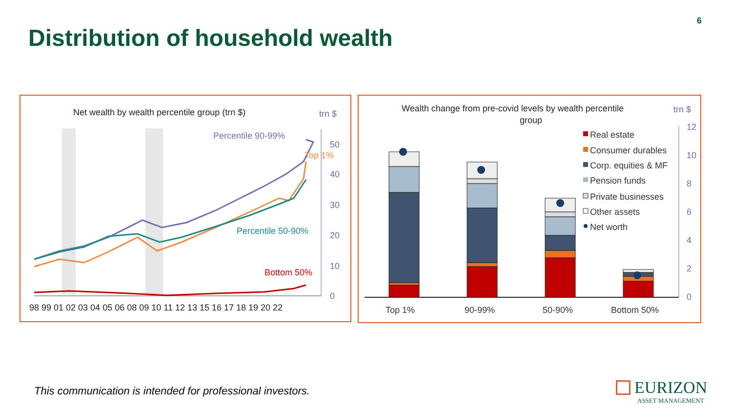6
Distribution of household wealth
Net wealth by wealth percentile group (trn $)
trn $
50
40
30
20
10
0
Percentile 90-99%
Top 1%
Percentile 50-90%
Bottom 50%
98 99 01 02 03 04 05 06 08 09 10 11 12 13 15 16 17 18 19 20 22
Wealth change from pre-covid levels by wealth percentile
group
trn $
12
10
8
6
4
2
0
Real estate
Consumer durables
Corp. equities & MF
Pension funds
Private businesses
Other assets
Net worth
Top 1%
90-99%
50-90%
Bottom 50%
This communication is intended for professional investors.
EURIZON
ASSET MANAGEMENT